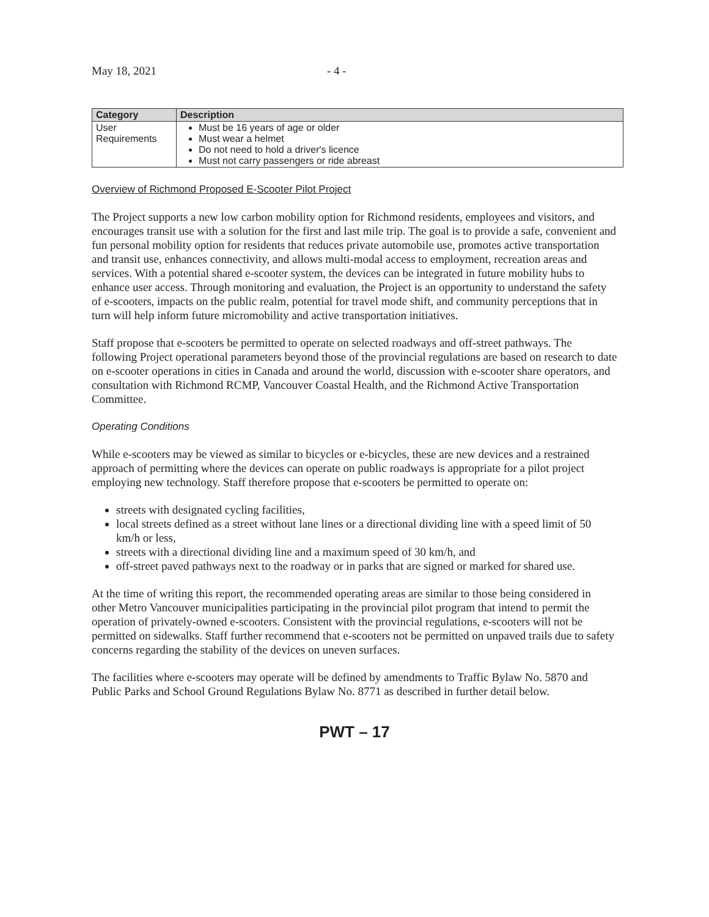May 18, 2021 - 4 -
| Category | Description |
| --- | --- |
| User Requirements | Must be 16 years of age or older Must wear a helmet Do not need to hold a driver's licence Must not carry passengers or ride abreast |
Overview of Richmond Proposed E-Scooter Pilot Project
The Project supports a new low carbon mobility option for Richmond residents, employees and visitors, and encourages transit use with a solution for the first and last mile trip. The goal is to provide a safe, convenient and fun personal mobility option for residents that reduces private automobile use, promotes active transportation and transit use, enhances connectivity, and allows multi-modal access to employment, recreation areas and services. With a potential shared e-scooter system, the devices can be integrated in future mobility hubs to enhance user access. Through monitoring and evaluation, the Project is an opportunity to understand the safety of e-scooters, impacts on the public realm, potential for travel mode shift, and community perceptions that in turn will help inform future micromobility and active transportation initiatives.
Staff propose that e-scooters be permitted to operate on selected roadways and off-street pathways. The following Project operational parameters beyond those of the provincial regulations are based on research to date on e-scooter operations in cities in Canada and around the world, discussion with e-scooter share operators, and consultation with Richmond RCMP, Vancouver Coastal Health, and the Richmond Active Transportation Committee.
Operating Conditions
While e-scooters may be viewed as similar to bicycles or e-bicycles, these are new devices and a restrained approach of permitting where the devices can operate on public roadways is appropriate for a pilot project employing new technology. Staff therefore propose that e-scooters be permitted to operate on:
streets with designated cycling facilities,
local streets defined as a street without lane lines or a directional dividing line with a speed limit of 50 km/h or less,
streets with a directional dividing line and a maximum speed of 30 km/h, and
off-street paved pathways next to the roadway or in parks that are signed or marked for shared use.
At the time of writing this report, the recommended operating areas are similar to those being considered in other Metro Vancouver municipalities participating in the provincial pilot program that intend to permit the operation of privately-owned e-scooters. Consistent with the provincial regulations, e-scooters will not be permitted on sidewalks. Staff further recommend that e-scooters not be permitted on unpaved trails due to safety concerns regarding the stability of the devices on uneven surfaces.
The facilities where e-scooters may operate will be defined by amendments to Traffic Bylaw No. 5870 and Public Parks and School Ground Regulations Bylaw No. 8771 as described in further detail below.
PWT – 17